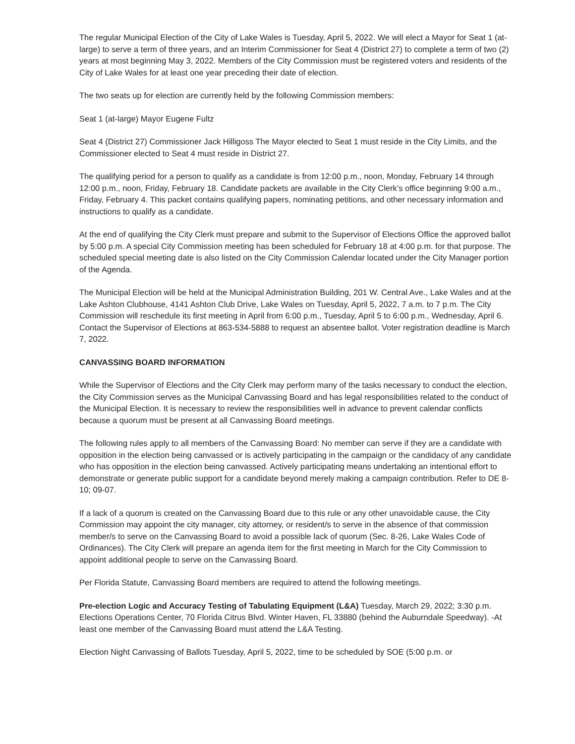The regular Municipal Election of the City of Lake Wales is Tuesday, April 5, 2022. We will elect a Mayor for Seat 1 (at-large) to serve a term of three years, and an Interim Commissioner for Seat 4 (District 27) to complete a term of two (2) years at most beginning May 3, 2022. Members of the City Commission must be registered voters and residents of the City of Lake Wales for at least one year preceding their date of election.
The two seats up for election are currently held by the following Commission members:
Seat 1 (at-large) Mayor Eugene Fultz
Seat 4 (District 27) Commissioner Jack Hilligoss The Mayor elected to Seat 1 must reside in the City Limits, and the Commissioner elected to Seat 4 must reside in District 27.
The qualifying period for a person to qualify as a candidate is from 12:00 p.m., noon, Monday, February 14 through 12:00 p.m., noon, Friday, February 18. Candidate packets are available in the City Clerk’s office beginning 9:00 a.m., Friday, February 4. This packet contains qualifying papers, nominating petitions, and other necessary information and instructions to qualify as a candidate.
At the end of qualifying the City Clerk must prepare and submit to the Supervisor of Elections Office the approved ballot by 5:00 p.m. A special City Commission meeting has been scheduled for February 18 at 4:00 p.m. for that purpose. The scheduled special meeting date is also listed on the City Commission Calendar located under the City Manager portion of the Agenda.
The Municipal Election will be held at the Municipal Administration Building, 201 W. Central Ave., Lake Wales and at the Lake Ashton Clubhouse, 4141 Ashton Club Drive, Lake Wales on Tuesday, April 5, 2022, 7 a.m. to 7 p.m. The City Commission will reschedule its first meeting in April from 6:00 p.m., Tuesday, April 5 to 6:00 p.m., Wednesday, April 6. Contact the Supervisor of Elections at 863-534-5888 to request an absentee ballot. Voter registration deadline is March 7, 2022.
CANVASSING BOARD INFORMATION
While the Supervisor of Elections and the City Clerk may perform many of the tasks necessary to conduct the election, the City Commission serves as the Municipal Canvassing Board and has legal responsibilities related to the conduct of the Municipal Election. It is necessary to review the responsibilities well in advance to prevent calendar conflicts because a quorum must be present at all Canvassing Board meetings.
The following rules apply to all members of the Canvassing Board: No member can serve if they are a candidate with opposition in the election being canvassed or is actively participating in the campaign or the candidacy of any candidate who has opposition in the election being canvassed. Actively participating means undertaking an intentional effort to demonstrate or generate public support for a candidate beyond merely making a campaign contribution. Refer to DE 8-10; 09-07.
If a lack of a quorum is created on the Canvassing Board due to this rule or any other unavoidable cause, the City Commission may appoint the city manager, city attorney, or resident/s to serve in the absence of that commission member/s to serve on the Canvassing Board to avoid a possible lack of quorum (Sec. 8-26, Lake Wales Code of Ordinances). The City Clerk will prepare an agenda item for the first meeting in March for the City Commission to appoint additional people to serve on the Canvassing Board.
Per Florida Statute, Canvassing Board members are required to attend the following meetings.
Pre-election Logic and Accuracy Testing of Tabulating Equipment (L&A) Tuesday, March 29, 2022; 3:30 p.m. Elections Operations Center, 70 Florida Citrus Blvd. Winter Haven, FL 33880 (behind the Auburndale Speedway). -At least one member of the Canvassing Board must attend the L&A Testing.
Election Night Canvassing of Ballots Tuesday, April 5, 2022, time to be scheduled by SOE (5:00 p.m. or